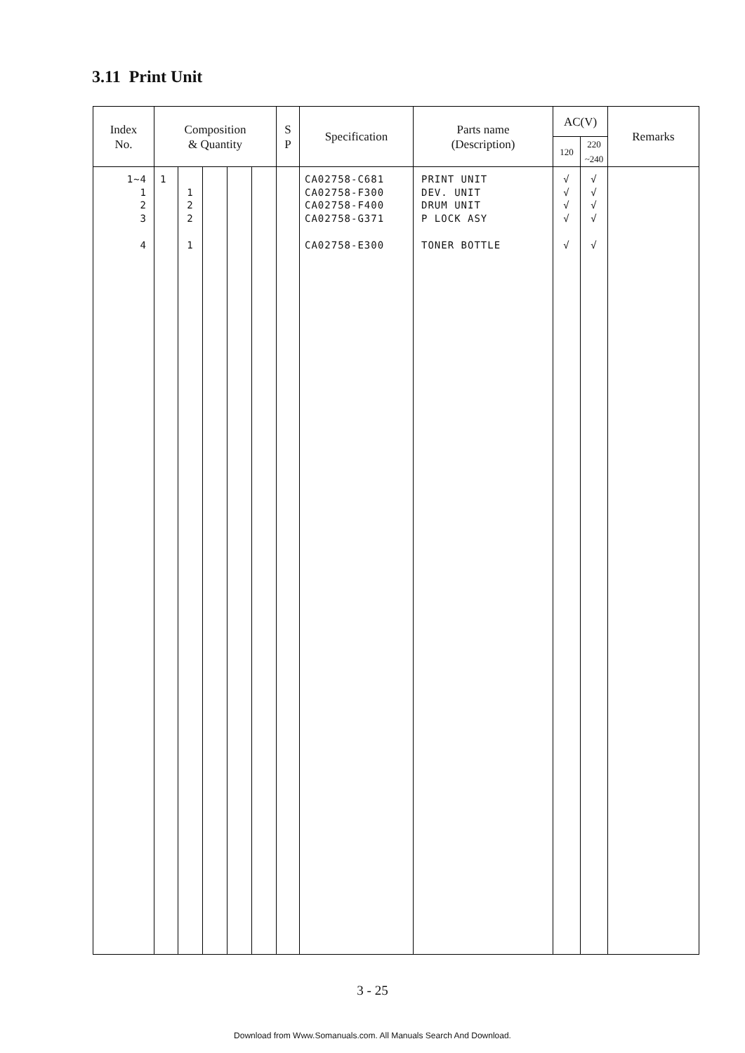3.11 Print Unit
| Index No. | Composition & Quantity | | | | | S P | Specification | Parts name (Description) | AC(V) | | Remarks |
| --- | --- | --- | --- | --- | --- | --- | --- | --- | --- | --- | --- |
| | | | | | | | | | 120 | 220 ~240 | |
| 1~4 1 2 3 4 | 1 | 1 2 2 1 | | | | | CA02758-C681 CA02758-F300 CA02758-F400 CA02758-G371 CA02758-E300 | PRINT UNIT DEV. UNIT DRUM UNIT P LOCK ASY TONER BOTTLE | √ √ √ √ √ | √ √ √ √ √ | |
3 - 25
Download from Www.Somanuals.com. All Manuals Search And Download.